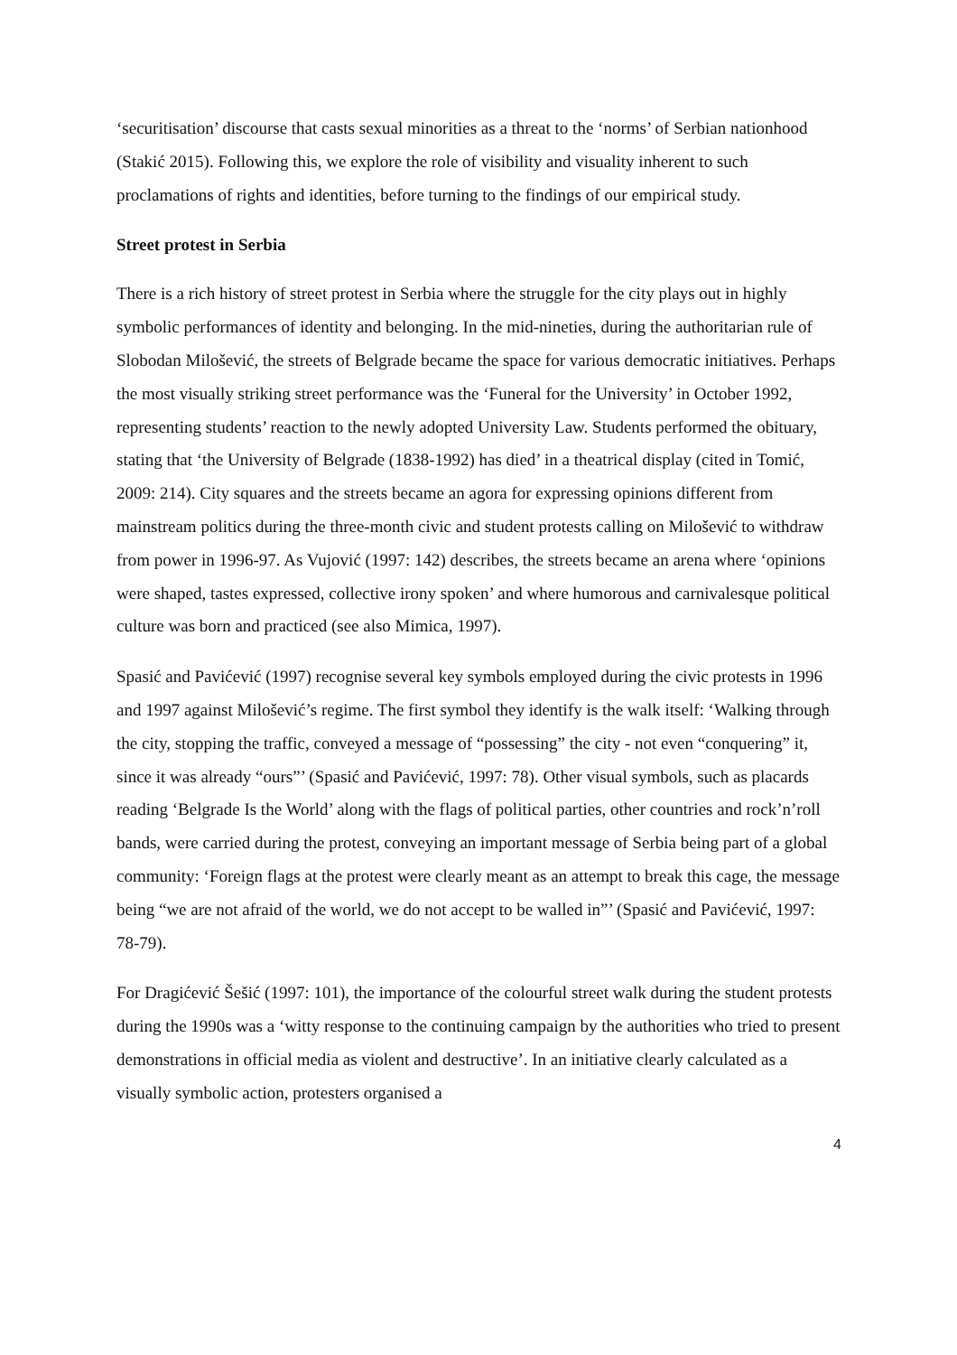‘securitisation’ discourse that casts sexual minorities as a threat to the ‘norms’ of Serbian nationhood (Stakić 2015). Following this, we explore the role of visibility and visuality inherent to such proclamations of rights and identities, before turning to the findings of our empirical study.
Street protest in Serbia
There is a rich history of street protest in Serbia where the struggle for the city plays out in highly symbolic performances of identity and belonging. In the mid-nineties, during the authoritarian rule of Slobodan Milošević, the streets of Belgrade became the space for various democratic initiatives. Perhaps the most visually striking street performance was the ‘Funeral for the University’ in October 1992, representing students’ reaction to the newly adopted University Law. Students performed the obituary, stating that ‘the University of Belgrade (1838-1992) has died’ in a theatrical display (cited in Tomić, 2009: 214). City squares and the streets became an agora for expressing opinions different from mainstream politics during the three-month civic and student protests calling on Milošević to withdraw from power in 1996-97. As Vujović (1997: 142) describes, the streets became an arena where ‘opinions were shaped, tastes expressed, collective irony spoken’ and where humorous and carnivalesque political culture was born and practiced (see also Mimica, 1997).
Spasić and Pavićević (1997) recognise several key symbols employed during the civic protests in 1996 and 1997 against Milošević’s regime. The first symbol they identify is the walk itself: ‘Walking through the city, stopping the traffic, conveyed a message of “possessing” the city - not even “conquering” it, since it was already “ours”’ (Spasić and Pavićević, 1997: 78). Other visual symbols, such as placards reading ‘Belgrade Is the World’ along with the flags of political parties, other countries and rock’n’roll bands, were carried during the protest, conveying an important message of Serbia being part of a global community: ‘Foreign flags at the protest were clearly meant as an attempt to break this cage, the message being “we are not afraid of the world, we do not accept to be walled in”’ (Spasić and Pavićević, 1997: 78-79).
For Dragićević Šešić (1997: 101), the importance of the colourful street walk during the student protests during the 1990s was a ‘witty response to the continuing campaign by the authorities who tried to present demonstrations in official media as violent and destructive’. In an initiative clearly calculated as a visually symbolic action, protesters organised a
4